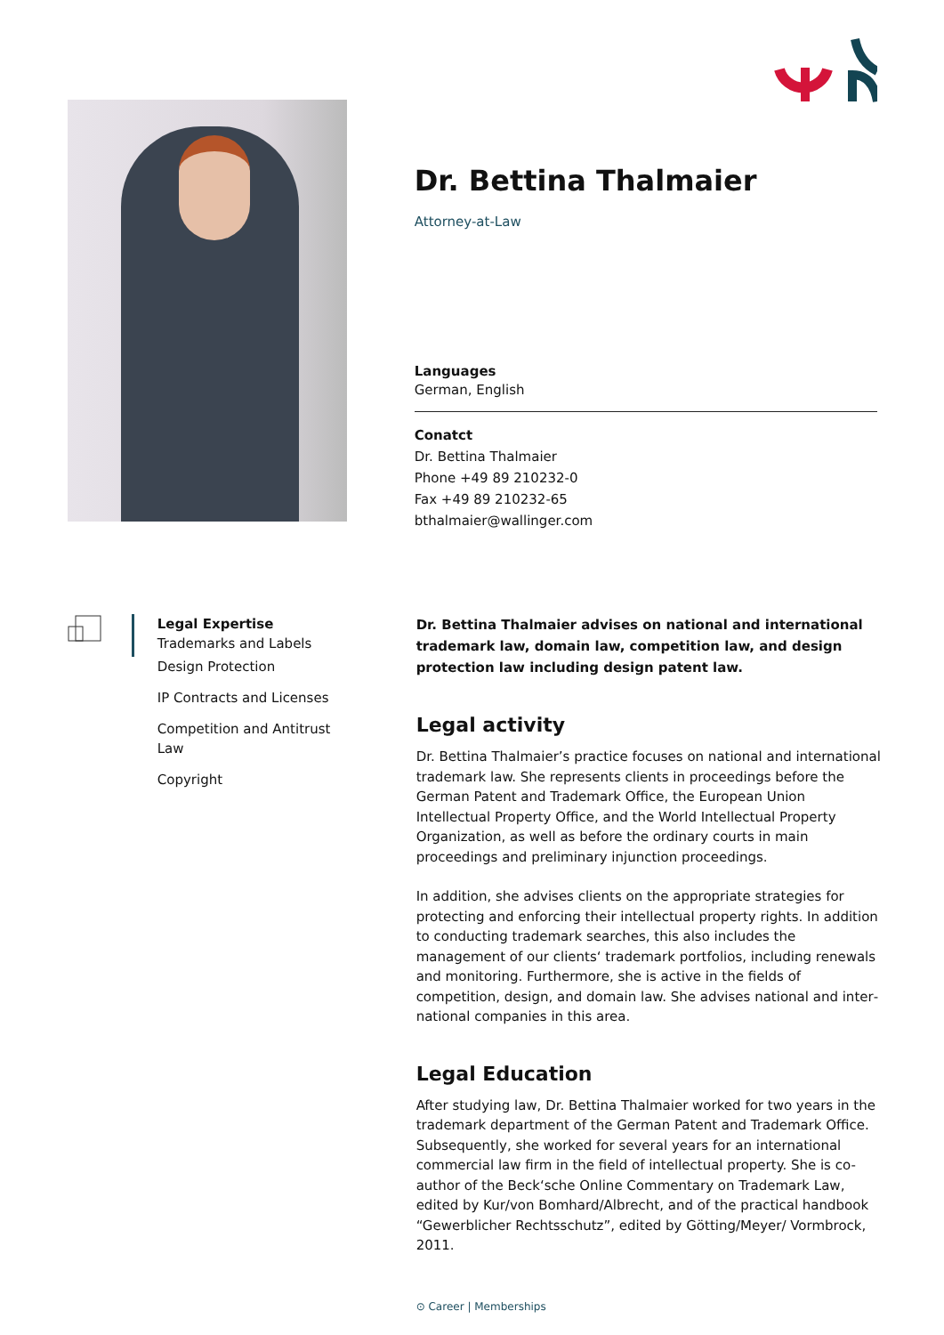Dr. Bettina Thalmaier
Attorney-at-Law
Languages
German, English
Conatct
Dr. Bettina Thalmaier
Phone +49 89 210232-0
Fax +49 89 210232-65
bthalmaier@wallinger.com
Legal Expertise
Trademarks and Labels
Design Protection
IP Contracts and Licenses
Competition and Antitrust Law
Copyright
Dr. Bettina Thalmaier advises on national and international trademark law, domain law, competition law, and design protection law including design patent law.
Legal activity
Dr. Bettina Thalmaier’s practice focuses on national and international trade­mark law. She represents clients in proceedings before the German Patent and Trademark Office, the European Union Intellectual Property Office, and the World Intellectual Property Organization, as well as before the ordinary courts in main proceedings and preliminary injunction proceedings.
In addition, she advises clients on the appropriate strategies for protecting and enforcing their intellectual property rights. In addition to conducting trade­mark searches, this also includes the management of our clients‘ trademark portfolios, including renewals and monitoring. Furthermore, she is active in the fields of competition, design, and domain law. She advises national and inter­national companies in this area.
Legal Education
After studying law, Dr. Bettina Thalmaier worked for two years in the trade­mark department of the German Patent and Trademark Office. Subsequently, she worked for several years for an international commercial law firm in the field of intellectual property. She is co-author of the Beck‘sche Online Com­mentary on Trademark Law, edited by Kur/von Bomhard/Albrecht, and of the practical handbook “Gewerblicher Rechtsschutz”, edited by Götting/Meyer/ Vormbrock, 2011.
⊙ Career | Memberships